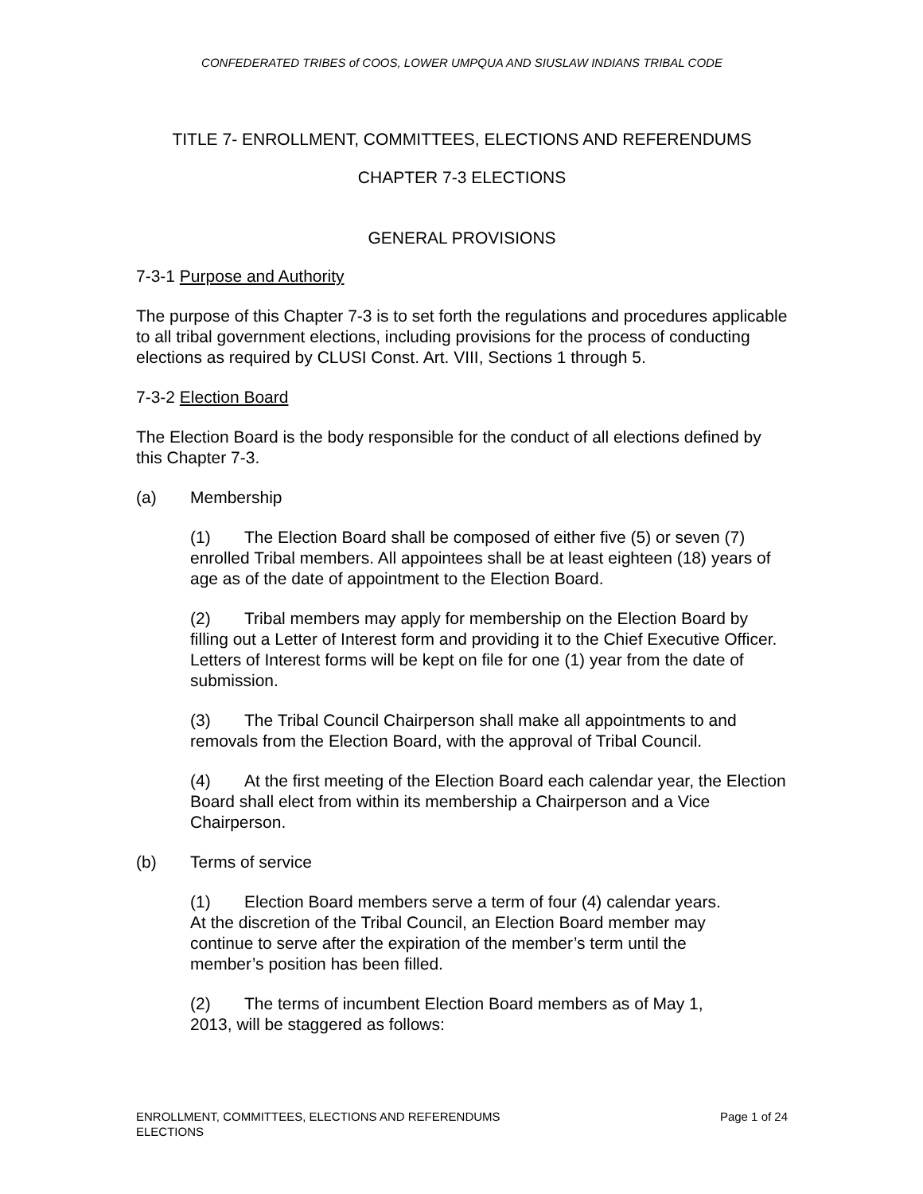CONFEDERATED TRIBES of COOS, LOWER UMPQUA AND SIUSLAW INDIANS TRIBAL CODE
TITLE 7- ENROLLMENT, COMMITTEES, ELECTIONS AND REFERENDUMS
CHAPTER 7-3 ELECTIONS
GENERAL PROVISIONS
7-3-1 Purpose and Authority
The purpose of this Chapter 7-3 is to set forth the regulations and procedures applicable to all tribal government elections, including provisions for the process of conducting elections as required by CLUSI Const. Art. VIII, Sections 1 through 5.
7-3-2 Election Board
The Election Board is the body responsible for the conduct of all elections defined by this Chapter 7-3.
(a) Membership
(1) The Election Board shall be composed of either five (5) or seven (7) enrolled Tribal members. All appointees shall be at least eighteen (18) years of age as of the date of appointment to the Election Board.
(2) Tribal members may apply for membership on the Election Board by filling out a Letter of Interest form and providing it to the Chief Executive Officer. Letters of Interest forms will be kept on file for one (1) year from the date of submission.
(3) The Tribal Council Chairperson shall make all appointments to and removals from the Election Board, with the approval of Tribal Council.
(4) At the first meeting of the Election Board each calendar year, the Election Board shall elect from within its membership a Chairperson and a Vice Chairperson.
(b) Terms of service
(1) Election Board members serve a term of four (4) calendar years. At the discretion of the Tribal Council, an Election Board member may continue to serve after the expiration of the member’s term until the member’s position has been filled.
(2) The terms of incumbent Election Board members as of May 1, 2013, will be staggered as follows:
ENROLLMENT, COMMITTEES, ELECTIONS AND REFERENDUMS
ELECTIONS
Page 1 of 24